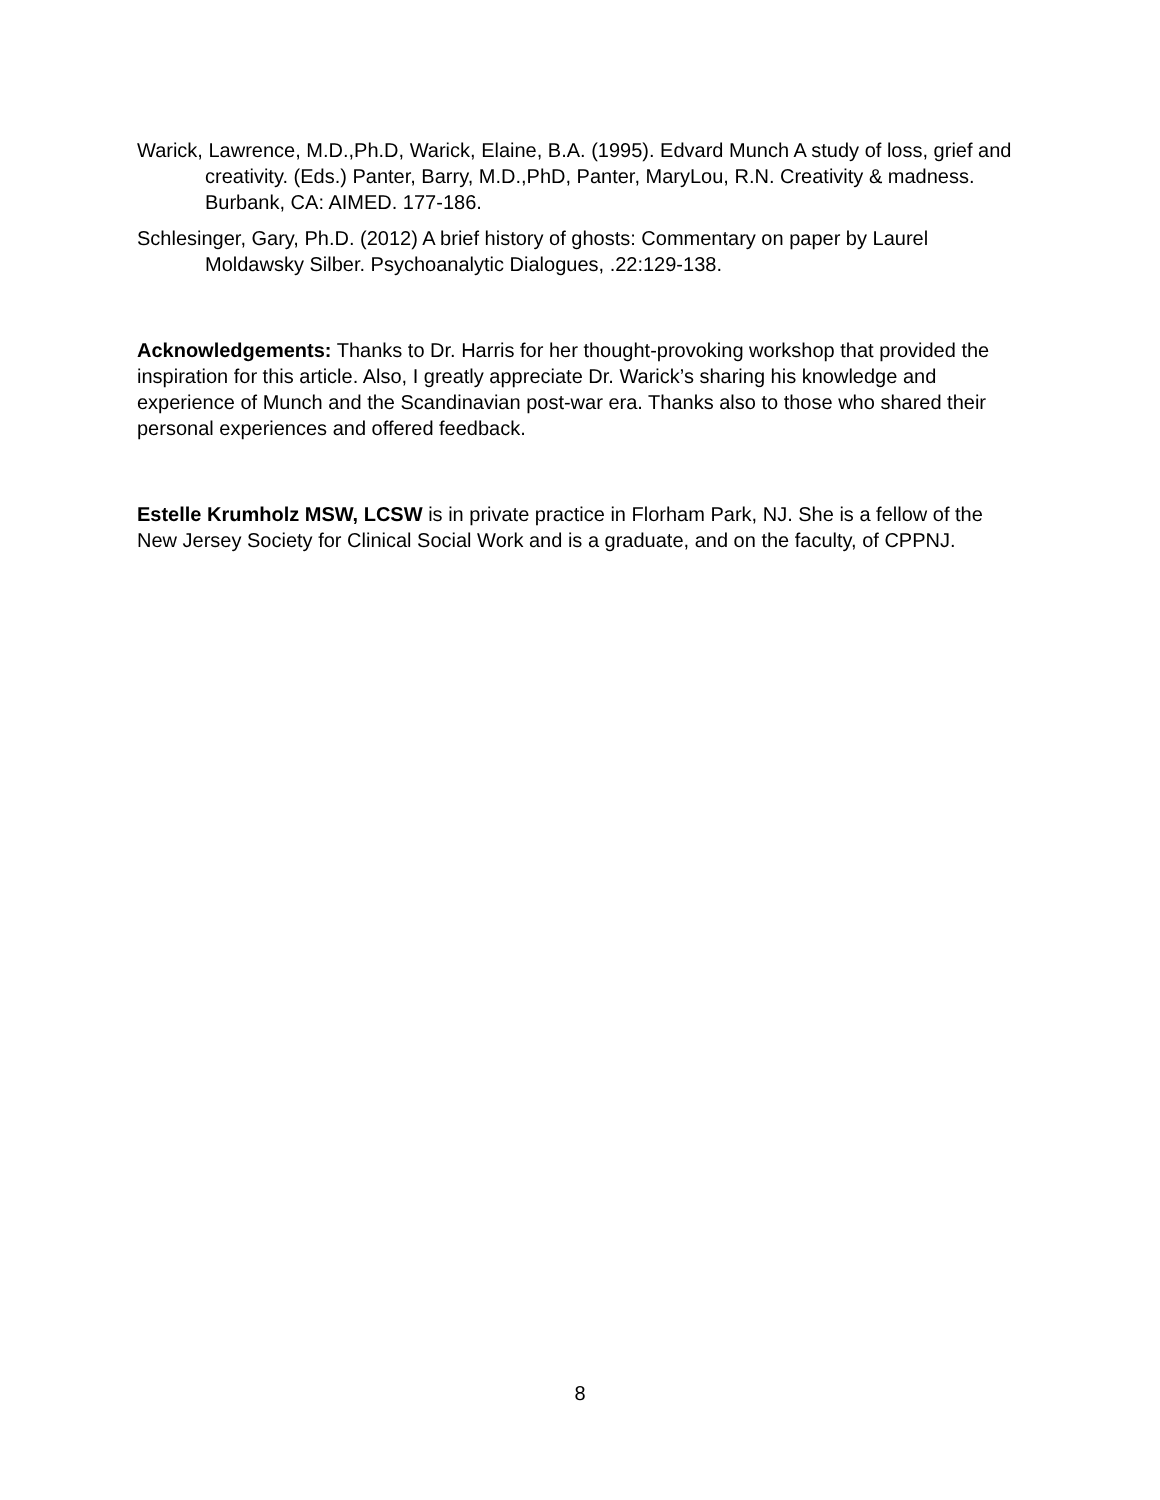Warick, Lawrence, M.D.,Ph.D, Warick, Elaine, B.A. (1995). Edvard Munch A study of loss, grief and creativity. (Eds.) Panter, Barry, M.D.,PhD, Panter, MaryLou, R.N. Creativity & madness. Burbank, CA: AIMED. 177-186.
Schlesinger, Gary, Ph.D. (2012) A brief history of ghosts: Commentary on paper by Laurel Moldawsky Silber. Psychoanalytic Dialogues, .22:129-138.
Acknowledgements: Thanks to Dr. Harris for her thought-provoking workshop that provided the inspiration for this article. Also, I greatly appreciate Dr. Warick’s sharing his knowledge and experience of Munch and the Scandinavian post-war era. Thanks also to those who shared their personal experiences and offered feedback.
Estelle Krumholz MSW, LCSW is in private practice in Florham Park, NJ. She is a fellow of the New Jersey Society for Clinical Social Work and is a graduate, and on the faculty, of CPPNJ.
8